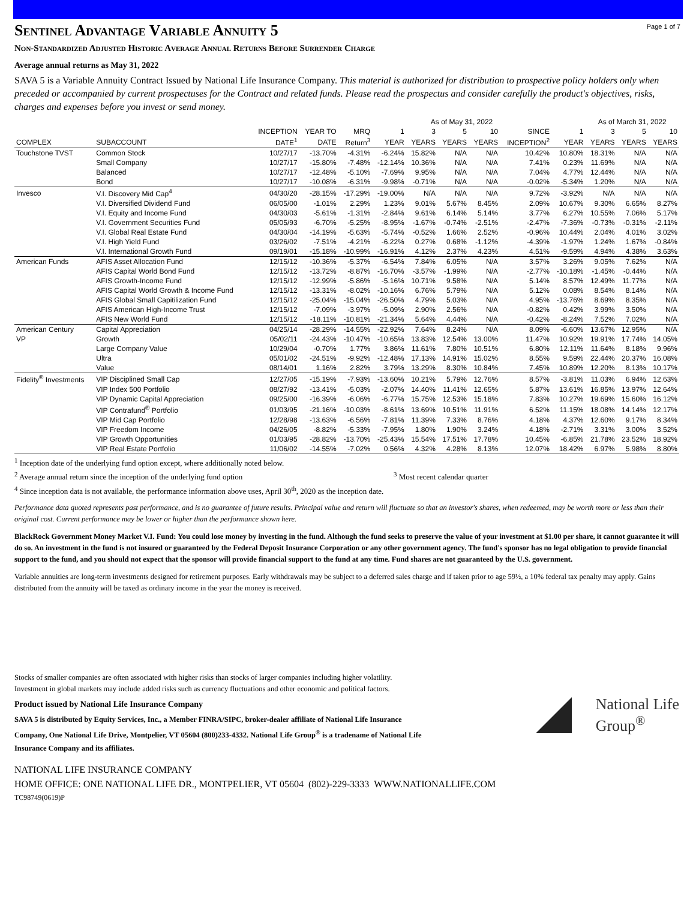Page 1 of 7
Sentinel Advantage Variable Annuity 5
Non-Standardized Adjusted Historic Average Annual Returns Before Surrender Charge
Average annual returns as May 31, 2022
SAVA 5 is a Variable Annuity Contract Issued by National Life Insurance Company. This material is authorized for distribution to prospective policy holders only when preceded or accompanied by current prospectuses for the Contract and related funds. Please read the prospectus and consider carefully the product's objectives, risks, charges and expenses before you invest or send money.
| | | | | | As of May 31, 2022 | | | | | | As of March 31, 2022 | | |
| --- | --- | --- | --- | --- | --- | --- | --- | --- | --- | --- | --- | --- | --- |
| | | INCEPTION | YEAR TO | MRQ | 1 | 3 | 5 | 10 | SINCE | 1 | 3 | 5 | 10 |
| COMPLEX | SUBACCOUNT | DATE<sup>1</sup> | DATE | Return<sup>3</sup> | YEAR | YEARS | YEARS | YEARS | INCEPTION<sup>2</sup> | YEAR | YEARS | YEARS | YEARS |
| Touchstone TVST | Common Stock | 10/27/17 | -13.70% | -4.31% | -6.24% | 15.82% | N/A | N/A | 10.42% | 10.80% | 18.31% | N/A | N/A |
| | Small Company | 10/27/17 | -15.80% | -7.48% | -12.14% | 10.36% | N/A | N/A | 7.41% | 0.23% | 11.69% | N/A | N/A |
| | Balanced | 10/27/17 | -12.48% | -5.10% | -7.69% | 9.95% | N/A | N/A | 7.04% | 4.77% | 12.44% | N/A | N/A |
| | Bond | 10/27/17 | -10.08% | -6.31% | -9.98% | -0.71% | N/A | N/A | -0.02% | -5.34% | 1.20% | N/A | N/A |
| Invesco | V.I. Discovery Mid Cap<sup>4</sup> | 04/30/20 | -28.15% | -17.29% | -19.00% | N/A | N/A | N/A | 9.72% | -3.92% | N/A | N/A | N/A |
| | V.I. Diversified Dividend Fund | 06/05/00 | -1.01% | 2.29% | 1.23% | 9.01% | 5.67% | 8.45% | 2.09% | 10.67% | 9.30% | 6.65% | 8.27% |
| | V.I. Equity and Income Fund | 04/30/03 | -5.61% | -1.31% | -2.84% | 9.61% | 6.14% | 5.14% | 3.77% | 6.27% | 10.55% | 7.06% | 5.17% |
| | V.I. Government Securities Fund | 05/05/93 | -6.70% | -5.25% | -8.95% | -1.67% | -0.74% | -2.51% | -2.47% | -7.36% | -0.73% | -0.31% | -2.11% |
| | V.I. Global Real Estate Fund | 04/30/04 | -14.19% | -5.63% | -5.74% | -0.52% | 1.66% | 2.52% | -0.96% | 10.44% | 2.04% | 4.01% | 3.02% |
| | V.I. High Yield Fund | 03/26/02 | -7.51% | -4.21% | -6.22% | 0.27% | 0.68% | -1.12% | -4.39% | -1.97% | 1.24% | 1.67% | -0.84% |
| | V.I. International Growth Fund | 09/19/01 | -15.18% | -10.99% | -16.91% | 4.12% | 2.37% | 4.23% | 4.51% | -9.59% | 4.94% | 4.38% | 3.63% |
| American Funds | AFIS Asset Allocation Fund | 12/15/12 | -10.36% | -5.37% | -6.54% | 7.84% | 6.05% | N/A | 3.57% | 3.26% | 9.05% | 7.62% | N/A |
| | AFIS Capital World Bond Fund | 12/15/12 | -13.72% | -8.87% | -16.70% | -3.57% | -1.99% | N/A | -2.77% | -10.18% | -1.45% | -0.44% | N/A |
| | AFIS Growth-Income Fund | 12/15/12 | -12.99% | -5.86% | -5.16% | 10.71% | 9.58% | N/A | 5.14% | 8.57% | 12.49% | 11.77% | N/A |
| | AFIS Capital World Growth & Income Fund | 12/15/12 | -13.31% | -8.02% | -10.16% | 6.76% | 5.79% | N/A | 5.12% | 0.08% | 8.54% | 8.14% | N/A |
| | AFIS Global Small Capitilization Fund | 12/15/12 | -25.04% | -15.04% | -26.50% | 4.79% | 5.03% | N/A | 4.95% | -13.76% | 8.69% | 8.35% | N/A |
| | AFIS American High-Income Trust | 12/15/12 | -7.09% | -3.97% | -5.09% | 2.90% | 2.56% | N/A | -0.82% | 0.42% | 3.99% | 3.50% | N/A |
| | AFIS New World Fund | 12/15/12 | -18.11% | -10.81% | -21.34% | 5.64% | 4.44% | N/A | -0.42% | -8.24% | 7.52% | 7.02% | N/A |
| American Century | Capital Appreciation | 04/25/14 | -28.29% | -14.55% | -22.92% | 7.64% | 8.24% | N/A | 8.09% | -6.60% | 13.67% | 12.95% | N/A |
| VP | Growth | 05/02/11 | -24.43% | -10.47% | -10.65% | 13.83% | 12.54% | 13.00% | 11.47% | 10.92% | 19.91% | 17.74% | 14.05% |
| | Large Company Value | 10/29/04 | -0.70% | 1.77% | 3.86% | 11.61% | 7.80% | 10.51% | 6.80% | 12.11% | 11.64% | 8.18% | 9.96% |
| | Ultra | 05/01/02 | -24.51% | -9.92% | -12.48% | 17.13% | 14.91% | 15.02% | 8.55% | 9.59% | 22.44% | 20.37% | 16.08% |
| | Value | 08/14/01 | 1.16% | 2.82% | 3.79% | 13.29% | 8.30% | 10.84% | 7.45% | 10.89% | 12.20% | 8.13% | 10.17% |
| Fidelity<sup>®</sup> Investments | VIP Disciplined Small Cap | 12/27/05 | -15.19% | -7.93% | -13.60% | 10.21% | 5.79% | 12.76% | 8.57% | -3.81% | 11.03% | 6.94% | 12.63% |
| | VIP Index 500 Portfolio | 08/27/92 | -13.41% | -5.03% | -2.07% | 14.40% | 11.41% | 12.65% | 5.87% | 13.61% | 16.85% | 13.97% | 12.64% |
| | VIP Dynamic Capital Appreciation | 09/25/00 | -16.39% | -6.06% | -6.77% | 15.75% | 12.53% | 15.18% | 7.83% | 10.27% | 19.69% | 15.60% | 16.12% |
| | VIP Contrafund<sup>®</sup> Portfolio | 01/03/95 | -21.16% | -10.03% | -8.61% | 13.69% | 10.51% | 11.91% | 6.52% | 11.15% | 18.08% | 14.14% | 12.17% |
| | VIP Mid Cap Portfolio | 12/28/98 | -13.63% | -6.56% | -7.81% | 11.39% | 7.33% | 8.76% | 4.18% | 4.37% | 12.60% | 9.17% | 8.34% |
| | VIP Freedom Income | 04/26/05 | -8.82% | -5.33% | -7.95% | 1.80% | 1.90% | 3.24% | 4.18% | -2.71% | 3.31% | 3.00% | 3.52% |
| | VIP Growth Opportunities | 01/03/95 | -28.82% | -13.70% | -25.43% | 15.54% | 17.51% | 17.78% | 10.45% | -6.85% | 21.78% | 23.52% | 18.92% |
| | VIP Real Estate Portfolio | 11/06/02 | -14.55% | -7.02% | 0.56% | 4.32% | 4.28% | 8.13% | 12.07% | 18.42% | 6.97% | 5.98% | 8.80% |
<sup>1</sup> Inception date of the underlying fund option except, where additionally noted below.
<sup>2</sup> Average annual return since the inception of the underlying fund option <sup>3</sup> Most recent calendar quarter
<sup>4</sup> Since inception data is not available, the performance information above uses, April 30<sup>th</sup>, 2020 as the inception date.
Performance data quoted represents past performance, and is no guarantee of future results. Principal value and return will fluctuate so that an investor's shares, when redeemed, may be worth more or less than their original cost. Current performance may be lower or higher than the performance shown here.
BlackRock Government Money Market V.I. Fund: You could lose money by investing in the fund. Although the fund seeks to preserve the value of your investment at $1.00 per share, it cannot guarantee it will do so. An investment in the fund is not insured or guaranteed by the Federal Deposit Insurance Corporation or any other government agency. The fund's sponsor has no legal obligation to provide financial support to the fund, and you should not expect that the sponsor will provide financial support to the fund at any time. Fund shares are not guaranteed by the U.S. government.
Variable annuities are long-term investments designed for retirement purposes. Early withdrawals may be subject to a deferred sales charge and if taken prior to age 59½, a 10% federal tax penalty may apply. Gains distributed from the annuity will be taxed as ordinary income in the year the money is received.
Stocks of smaller companies are often associated with higher risks than stocks of larger companies including higher volatility.
Investment in global markets may include added risks such as currency fluctuations and other economic and political factors.
Product issued by National Life Insurance Company
SAVA 5 is distributed by Equity Services, Inc., a Member FINRA/SIPC, broker-dealer affiliate of National Life Insurance Company, One National Life Drive, Montpelier, VT 05604 (800)233-4332. National Life Group<sup>®</sup> is a tradename of National Life Insurance Company and its affiliates.
National Life
Group<sup>®</sup>
NATIONAL LIFE INSURANCE COMPANY
HOME OFFICE: ONE NATIONAL LIFE DR., MONTPELIER, VT 05604 (802)-229-3333 WWW.NATIONALLIFE.COM
TC98749(0619)P